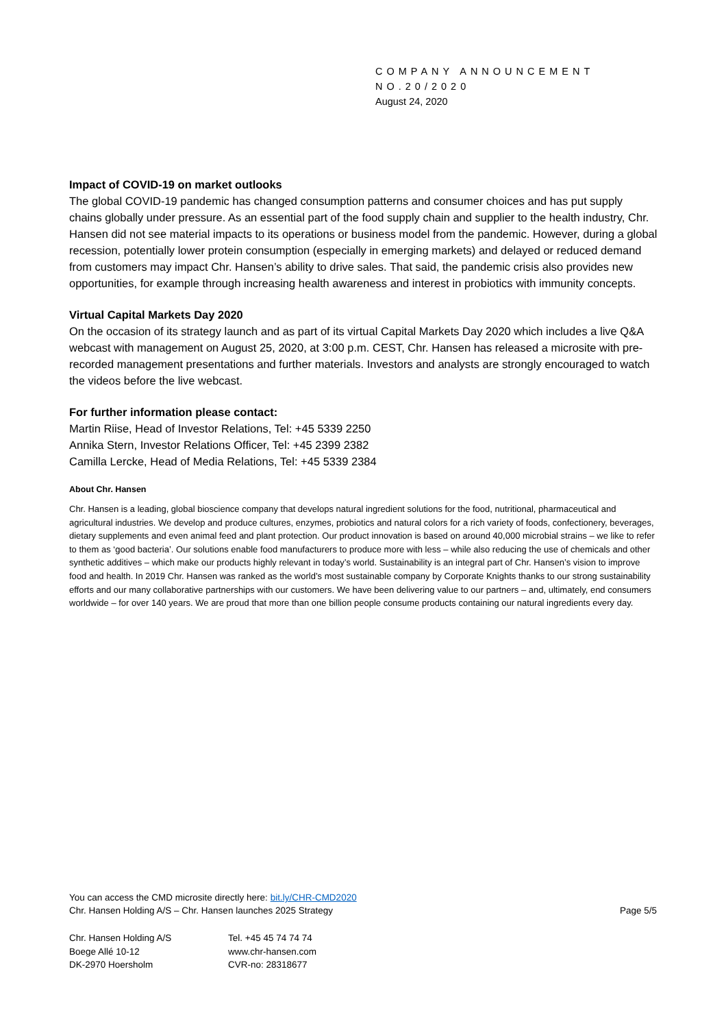COMPANY ANNOUNCEMENT
NO.20/2020
August 24, 2020
Impact of COVID-19 on market outlooks
The global COVID-19 pandemic has changed consumption patterns and consumer choices and has put supply chains globally under pressure. As an essential part of the food supply chain and supplier to the health industry, Chr. Hansen did not see material impacts to its operations or business model from the pandemic. However, during a global recession, potentially lower protein consumption (especially in emerging markets) and delayed or reduced demand from customers may impact Chr. Hansen’s ability to drive sales. That said, the pandemic crisis also provides new opportunities, for example through increasing health awareness and interest in probiotics with immunity concepts.
Virtual Capital Markets Day 2020
On the occasion of its strategy launch and as part of its virtual Capital Markets Day 2020 which includes a live Q&A webcast with management on August 25, 2020, at 3:00 p.m. CEST, Chr. Hansen has released a microsite with pre-recorded management presentations and further materials. Investors and analysts are strongly encouraged to watch the videos before the live webcast.
For further information please contact:
Martin Riise, Head of Investor Relations, Tel: +45 5339 2250
Annika Stern, Investor Relations Officer, Tel: +45 2399 2382
Camilla Lercke, Head of Media Relations, Tel: +45 5339 2384
About Chr. Hansen
Chr. Hansen is a leading, global bioscience company that develops natural ingredient solutions for the food, nutritional, pharmaceutical and agricultural industries. We develop and produce cultures, enzymes, probiotics and natural colors for a rich variety of foods, confectionery, beverages, dietary supplements and even animal feed and plant protection. Our product innovation is based on around 40,000 microbial strains – we like to refer to them as ‘good bacteria’. Our solutions enable food manufacturers to produce more with less – while also reducing the use of chemicals and other synthetic additives – which make our products highly relevant in today’s world. Sustainability is an integral part of Chr. Hansen’s vision to improve food and health. In 2019 Chr. Hansen was ranked as the world’s most sustainable company by Corporate Knights thanks to our strong sustainability efforts and our many collaborative partnerships with our customers. We have been delivering value to our partners – and, ultimately, end consumers worldwide – for over 140 years. We are proud that more than one billion people consume products containing our natural ingredients every day.
You can access the CMD microsite directly here: bit.ly/CHR-CMD2020
Chr. Hansen Holding A/S – Chr. Hansen launches 2025 Strategy Page 5/5
Chr. Hansen Holding A/S
Boege Allé 10-12
DK-2970 Hoersholm
Tel. +45 45 74 74 74
www.chr-hansen.com
CVR-no: 28318677